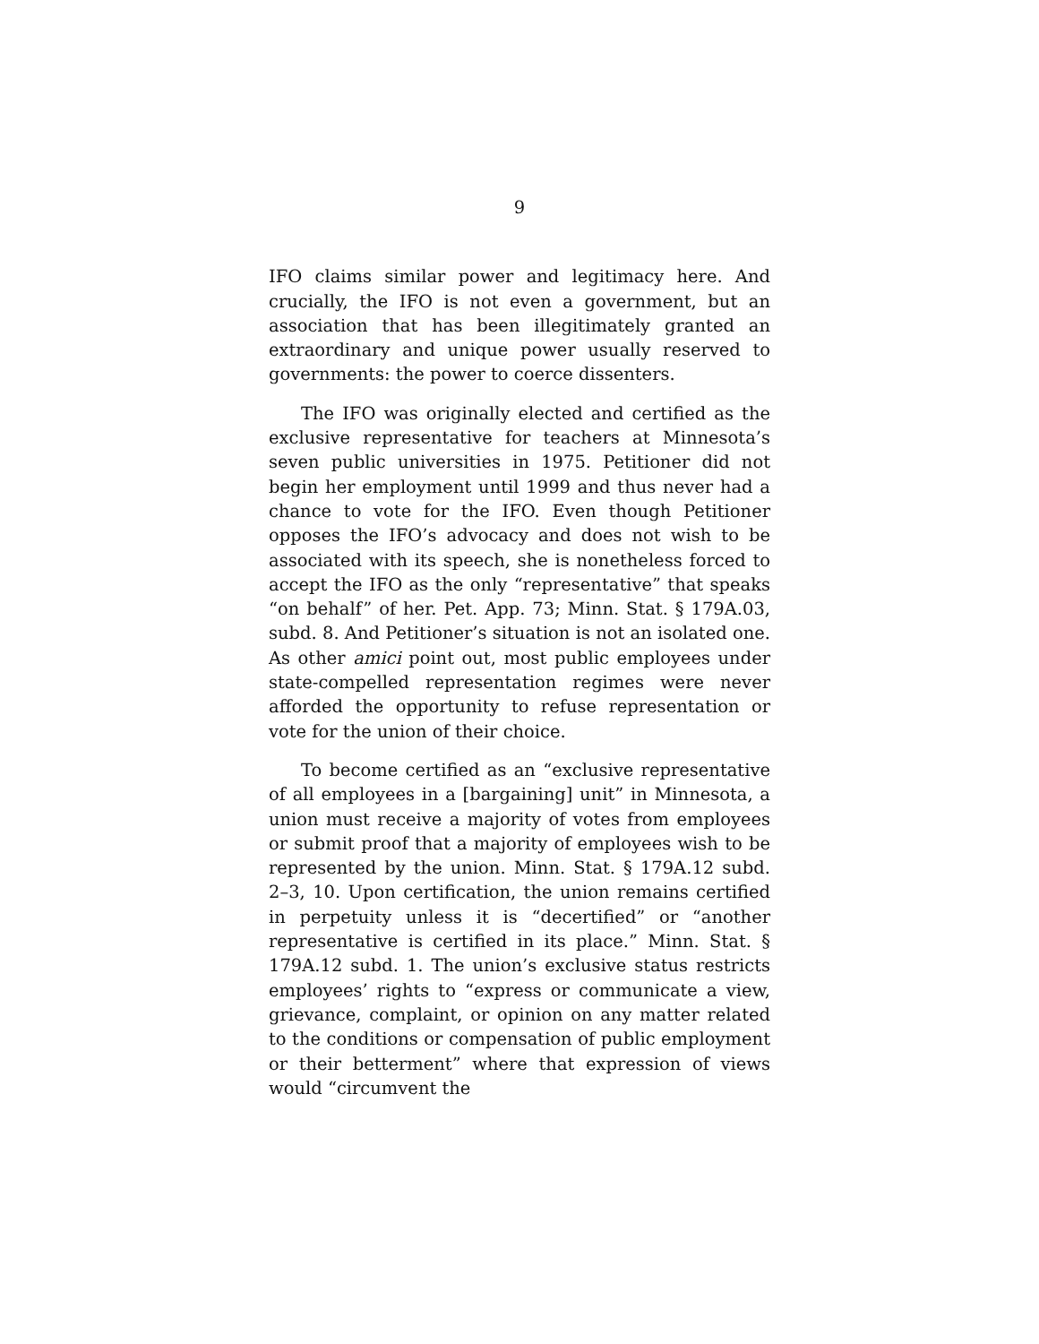9
IFO claims similar power and legitimacy here. And crucially, the IFO is not even a government, but an association that has been illegitimately granted an extraordinary and unique power usually reserved to governments: the power to coerce dissenters.
The IFO was originally elected and certified as the exclusive representative for teachers at Minnesota’s seven public universities in 1975. Petitioner did not begin her employment until 1999 and thus never had a chance to vote for the IFO. Even though Petitioner opposes the IFO’s advocacy and does not wish to be associated with its speech, she is nonetheless forced to accept the IFO as the only “representative” that speaks “on behalf” of her. Pet. App. 73; Minn. Stat. § 179A.03, subd. 8. And Petitioner’s situation is not an isolated one. As other amici point out, most public employees under state-compelled representation regimes were never afforded the opportunity to refuse representation or vote for the union of their choice.
To become certified as an “exclusive representative of all employees in a [bargaining] unit” in Minnesota, a union must receive a majority of votes from employees or submit proof that a majority of employees wish to be represented by the union. Minn. Stat. § 179A.12 subd. 2–3, 10. Upon certification, the union remains certified in perpetuity unless it is “decertified” or “another representative is certified in its place.” Minn. Stat. § 179A.12 subd. 1. The union’s exclusive status restricts employees’ rights to “express or communicate a view, grievance, complaint, or opinion on any matter related to the conditions or compensation of public employment or their betterment” where that expression of views would “circumvent the